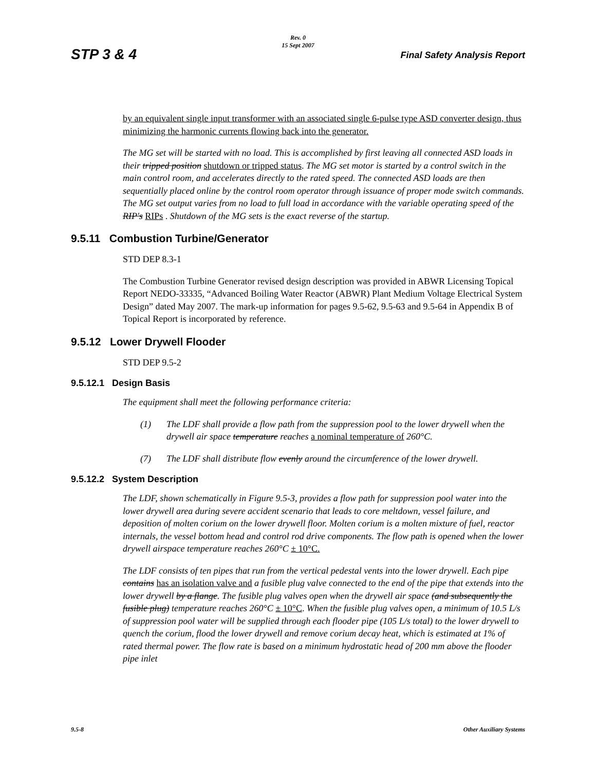Rev. 0
15 Sept 2007
STP 3 & 4 Final Safety Analysis Report
by an equivalent single input transformer with an associated single 6-pulse type ASD converter design, thus minimizing the harmonic currents flowing back into the generator.
The MG set will be started with no load. This is accomplished by first leaving all connected ASD loads in their tripped position shutdown or tripped status. The MG set motor is started by a control switch in the main control room, and accelerates directly to the rated speed. The connected ASD loads are then sequentially placed online by the control room operator through issuance of proper mode switch commands. The MG set output varies from no load to full load in accordance with the variable operating speed of the RIP's RIPs . Shutdown of the MG sets is the exact reverse of the startup.
9.5.11 Combustion Turbine/Generator
STD DEP 8.3-1
The Combustion Turbine Generator revised design description was provided in ABWR Licensing Topical Report NEDO-33335, “Advanced Boiling Water Reactor (ABWR) Plant Medium Voltage Electrical System Design” dated May 2007. The mark-up information for pages 9.5-62, 9.5-63 and 9.5-64 in Appendix B of Topical Report is incorporated by reference.
9.5.12 Lower Drywell Flooder
STD DEP 9.5-2
9.5.12.1 Design Basis
The equipment shall meet the following performance criteria:
(1) The LDF shall provide a flow path from the suppression pool to the lower drywell when the drywell air space temperature reaches a nominal temperature of 260°C.
(7) The LDF shall distribute flow evenly around the circumference of the lower drywell.
9.5.12.2 System Description
The LDF, shown schematically in Figure 9.5-3, provides a flow path for suppression pool water into the lower drywell area during severe accident scenario that leads to core meltdown, vessel failure, and deposition of molten corium on the lower drywell floor. Molten corium is a molten mixture of fuel, reactor internals, the vessel bottom head and control rod drive components. The flow path is opened when the lower drywell airspace temperature reaches 260°C ± 10°C.
The LDF consists of ten pipes that run from the vertical pedestal vents into the lower drywell. Each pipe contains has an isolation valve and a fusible plug valve connected to the end of the pipe that extends into the lower drywell by a flange. The fusible plug valves open when the drywell air space (and subsequently the fusible plug) temperature reaches 260°C ± 10°C. When the fusible plug valves open, a minimum of 10.5 L/s of suppression pool water will be supplied through each flooder pipe (105 L/s total) to the lower drywell to quench the corium, flood the lower drywell and remove corium decay heat, which is estimated at 1% of rated thermal power. The flow rate is based on a minimum hydrostatic head of 200 mm above the flooder pipe inlet
9.5-8 Other Auxiliary Systems